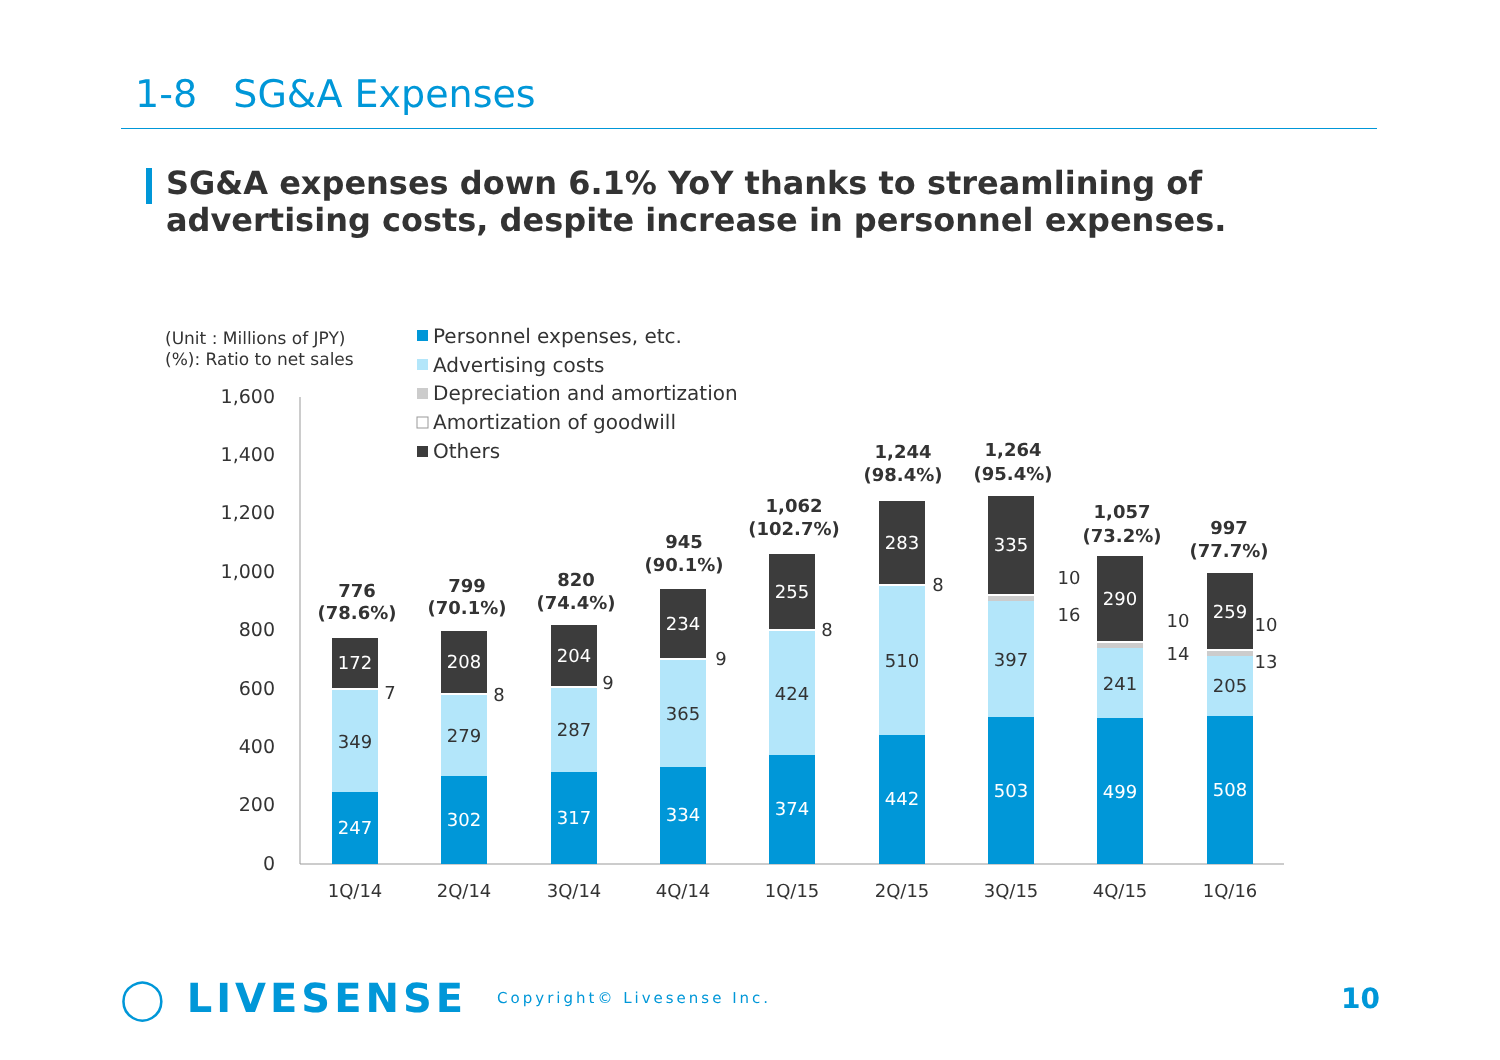1-8 SG&A Expenses
SG&A expenses down 6.1% YoY thanks to streamlining of advertising costs, despite increase in personnel expenses.
(Unit : Millions of JPY)
(%): Ratio to net sales
Personnel expenses, etc.
Advertising costs
Depreciation and amortization
Amortization of goodwill
Others
1,600
1,400
1,200
1,000
800
600
400
200
0
247
349
172
7
776
(78.6%)
1Q/14
302
279
208
8
799
(70.1%)
2Q/14
317
287
204
9
820
(74.4%)
3Q/14
334
365
234
9
945
(90.1%)
4Q/14
374
424
255
8
1,062
(102.7%)
1Q/15
442
510
283
8
1,244
(98.4%)
2Q/15
503
397
335
10
16
1,264
(95.4%)
3Q/15
499
241
290
10
14
1,057
(73.2%)
4Q/15
508
205
259
10
13
997
(77.7%)
1Q/16
◯ LIVESENSE Copyright© Livesense Inc. 10